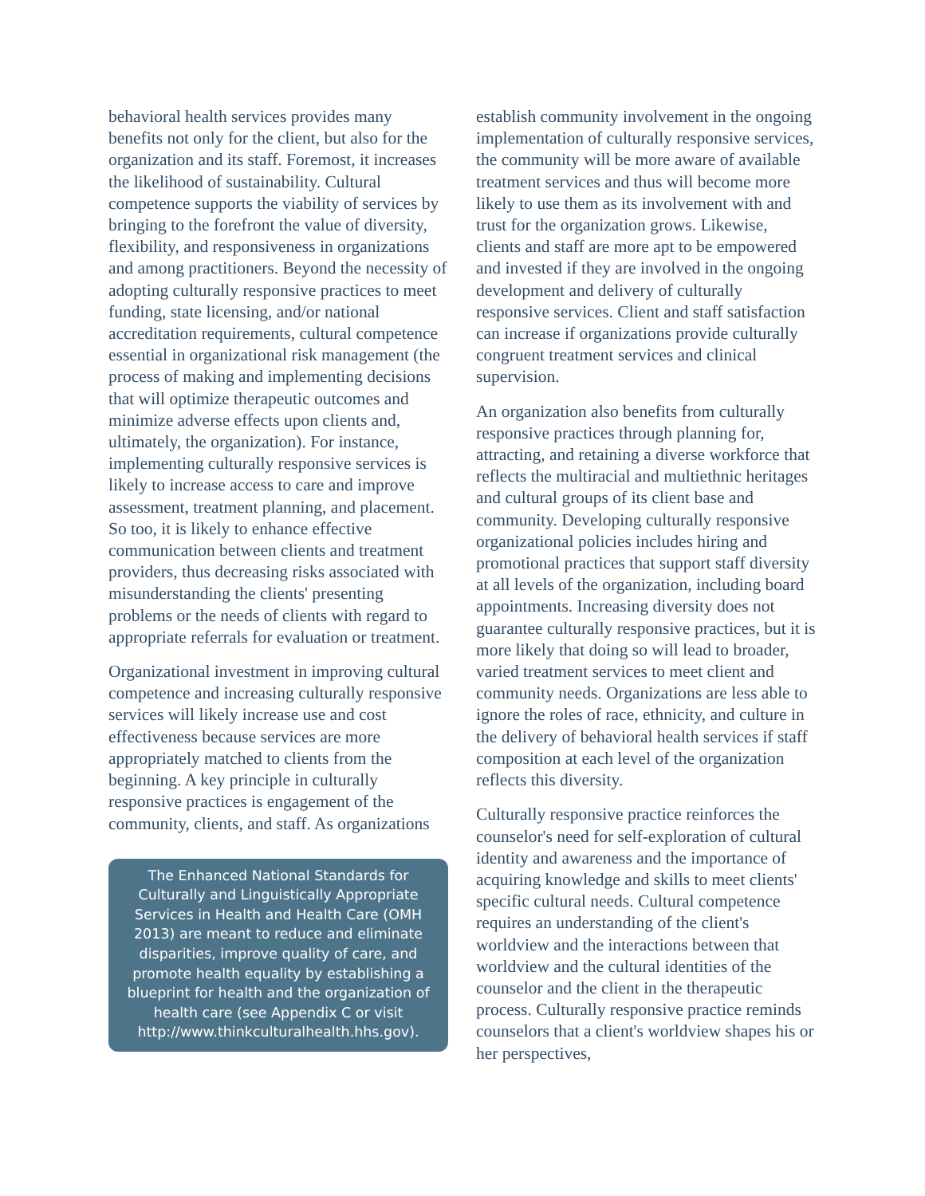behavioral health services provides many benefits not only for the client, but also for the organization and its staff. Foremost, it increases the likelihood of sustainability. Cultural competence supports the viability of services by bringing to the forefront the value of diversity, flexibility, and responsiveness in organizations and among practitioners. Beyond the necessity of adopting culturally responsive practices to meet funding, state licensing, and/or national accreditation requirements, cultural competence essential in organizational risk management (the process of making and implementing decisions that will optimize therapeutic outcomes and minimize adverse effects upon clients and, ultimately, the organization). For instance, implementing culturally responsive services is likely to increase access to care and improve assessment, treatment planning, and placement. So too, it is likely to enhance effective communication between clients and treatment providers, thus decreasing risks associated with misunderstanding the clients' presenting problems or the needs of clients with regard to appropriate referrals for evaluation or treatment.
Organizational investment in improving cultural competence and increasing culturally responsive services will likely increase use and cost effectiveness because services are more appropriately matched to clients from the beginning. A key principle in culturally responsive practices is engagement of the community, clients, and staff. As organizations
The Enhanced National Standards for Culturally and Linguistically Appropriate Services in Health and Health Care (OMH 2013) are meant to reduce and eliminate disparities, improve quality of care, and promote health equality by establishing a blueprint for health and the organization of health care (see Appendix C or visit http://www.thinkculturalhealth.hhs.gov).
establish community involvement in the ongoing implementation of culturally responsive services, the community will be more aware of available treatment services and thus will become more likely to use them as its involvement with and trust for the organization grows. Likewise, clients and staff are more apt to be empowered and invested if they are involved in the ongoing development and delivery of culturally responsive services. Client and staff satisfaction can increase if organizations provide culturally congruent treatment services and clinical supervision.
An organization also benefits from culturally responsive practices through planning for, attracting, and retaining a diverse workforce that reflects the multiracial and multiethnic heritages and cultural groups of its client base and community. Developing culturally responsive organizational policies includes hiring and promotional practices that support staff diversity at all levels of the organization, including board appointments. Increasing diversity does not guarantee culturally responsive practices, but it is more likely that doing so will lead to broader, varied treatment services to meet client and community needs. Organizations are less able to ignore the roles of race, ethnicity, and culture in the delivery of behavioral health services if staff composition at each level of the organization reflects this diversity.
Culturally responsive practice reinforces the counselor's need for self-exploration of cultural identity and awareness and the importance of acquiring knowledge and skills to meet clients' specific cultural needs. Cultural competence requires an understanding of the client's worldview and the interactions between that worldview and the cultural identities of the counselor and the client in the therapeutic process. Culturally responsive practice reminds counselors that a client's worldview shapes his or her perspectives,